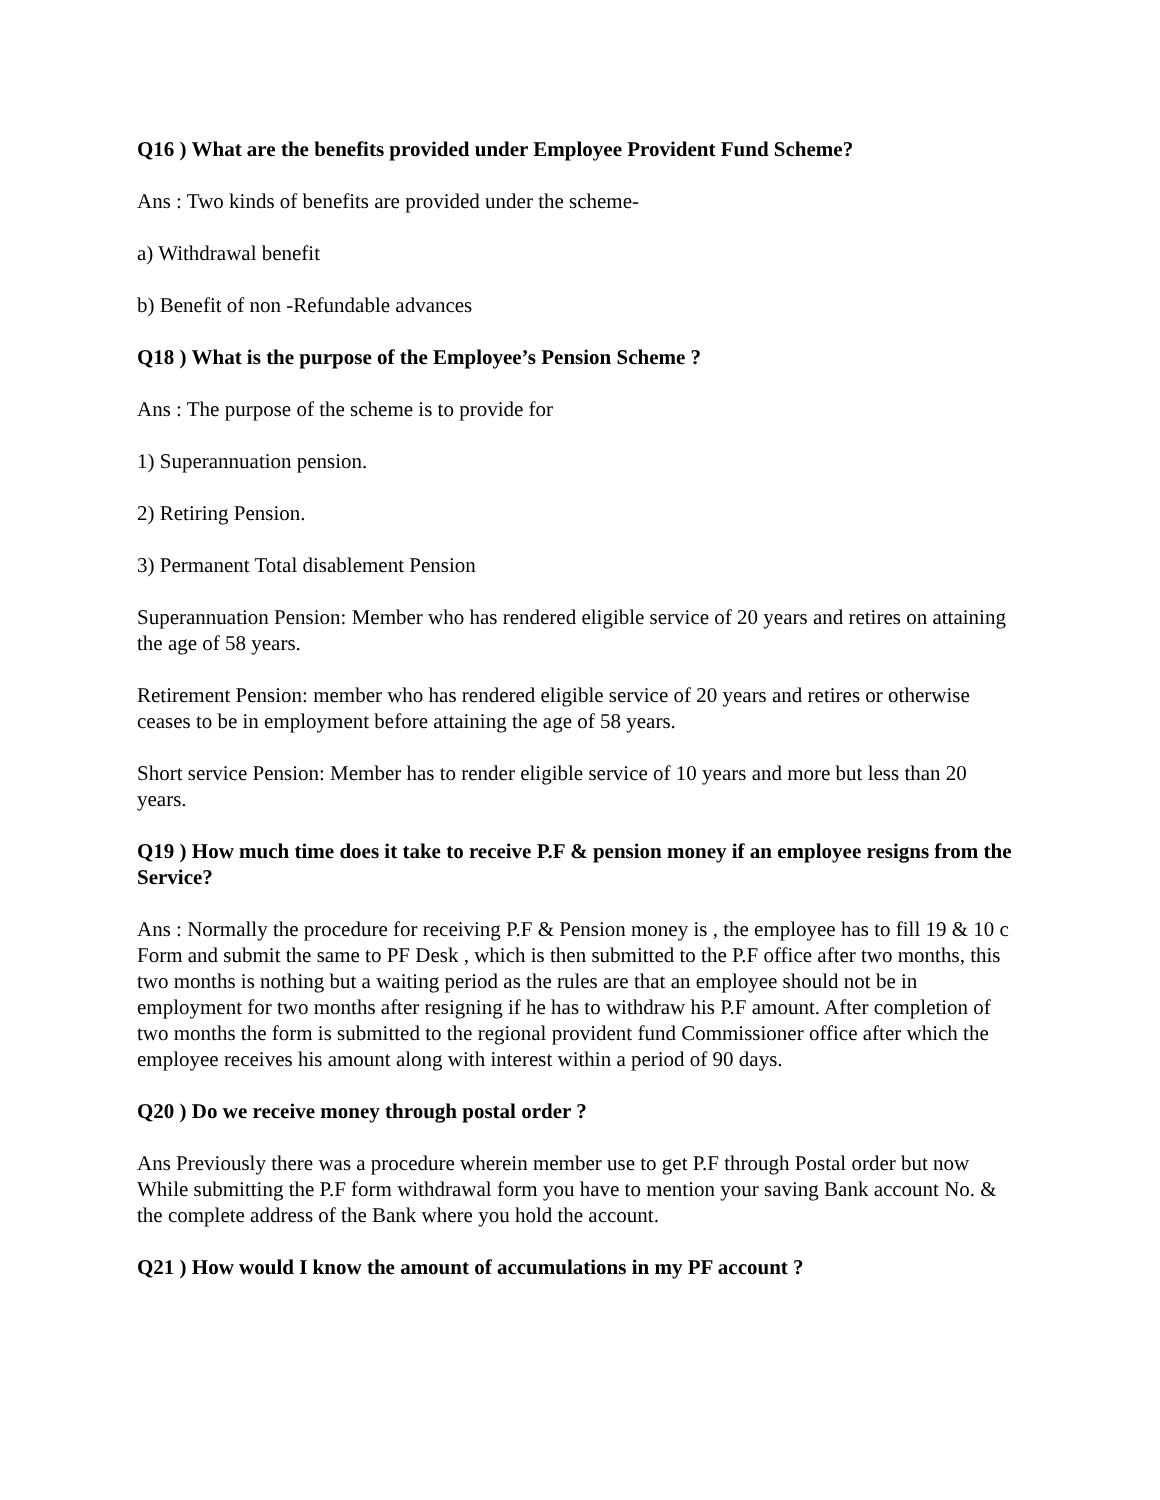Q16 ) What are the benefits provided under Employee Provident Fund Scheme?
Ans : Two kinds of benefits are provided under the scheme-
a) Withdrawal benefit
b) Benefit of non -Refundable advances
Q18 ) What is the purpose of the Employee’s Pension Scheme ?
Ans : The purpose of the scheme is to provide for
1) Superannuation pension.
2) Retiring Pension.
3) Permanent Total disablement Pension
Superannuation Pension: Member who has rendered eligible service of 20 years and retires on attaining the age of 58 years.
Retirement Pension: member who has rendered eligible service of 20 years and retires or otherwise ceases to be in employment before attaining the age of 58 years.
Short service Pension: Member has to render eligible service of 10 years and more but less than 20 years.
Q19 ) How much time does it take to receive P.F & pension money if an employee resigns from the Service?
Ans : Normally the procedure for receiving P.F & Pension money is , the employee has to fill 19 & 10 c Form and submit the same to PF Desk , which is then submitted to the P.F office after two months, this two months is nothing but a waiting period as the rules are that an employee should not be in employment for two months after resigning if he has to withdraw his P.F amount. After completion of two months the form is submitted to the regional provident fund Commissioner office after which the employee receives his amount along with interest within a period of 90 days.
Q20 ) Do we receive money through postal order ?
Ans Previously there was a procedure wherein member use to get P.F through Postal order but now While submitting the P.F form withdrawal form you have to mention your saving Bank account No. & the complete address of the Bank where you hold the account.
Q21 ) How would I know the amount of accumulations in my PF account ?